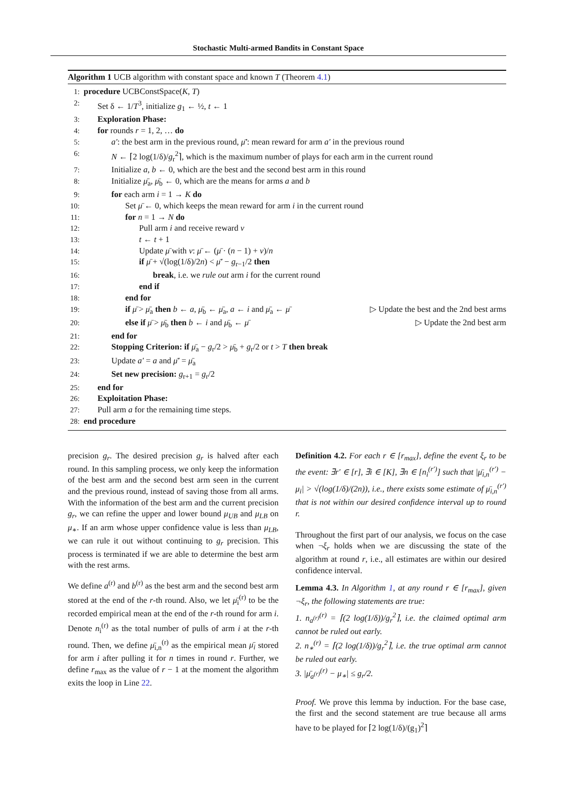Stochastic Multi-armed Bandits in Constant Space
Algorithm 1 UCB algorithm with constant space and known T (Theorem 4.1)
1: procedure UCBConstSpace(K, T)
2: Set δ ← 1/T<sup>3</sup>, initialize g<sub>1</sub> ← ½, t ← 1
3: Exploration Phase:
4: for rounds r = 1, 2, … do
5: a′: the best arm in the previous round, μ̄′: mean reward for arm a′ in the previous round
6: N ← ⌈2 log(1/δ)/g<sub>r</sub><sup>2</sup>⌉, which is the maximum number of plays for each arm in the current round
7: Initialize a, b ← 0, which are the best and the second best arm in this round
8: Initialize μ̄<sub>a</sub>, μ̄<sub>b</sub> ← 0, which are the means for arms a and b
9: for each arm i = 1 → K do
10: Set μ̄ ← 0, which keeps the mean reward for arm i in the current round
11: for n = 1 → N do
12: Pull arm i and receive reward v
13: t ← t + 1
14: Update μ̄ with v: μ̄ ← (μ̄ · (n − 1) + v)/n
15: if μ̄ + √(log(1/δ)/2n) < μ̄′ − g<sub>r−1</sub>/2 then
16: break, i.e. we rule out arm i for the current round
17: end if
18: end for
19: if μ̄ > μ̄<sub>a</sub> then b ← a, μ̄<sub>b</sub> ← μ̄<sub>a</sub>, a ← i and μ̄<sub>a</sub> ← μ̄ ▷ Update the best and the 2nd best arms
20: else if μ̄ > μ̄<sub>b</sub> then b ← i and μ̄<sub>b</sub> ← μ̄ ▷ Update the 2nd best arm
21: end for
22: Stopping Criterion: if μ̄<sub>a</sub> − g<sub>r</sub>/2 > μ̄<sub>b</sub> + g<sub>r</sub>/2 or t > T then break
23: Update a′ = a and μ̄′ = μ̄<sub>a</sub>
24: Set new precision: g<sub>r+1</sub> = g<sub>r</sub>/2
25: end for
26: Exploitation Phase:
27: Pull arm a for the remaining time steps.
28: end procedure
precision g<sub>r</sub>. The desired precision g<sub>r</sub> is halved after each round. In this sampling process, we only keep the information of the best arm and the second best arm seen in the current and the previous round, instead of saving those from all arms. With the information of the best arm and the current precision g<sub>r</sub>, we can refine the upper and lower bound μ<sub>UB</sub> and μ<sub>LB</sub> on μ<sub>∗</sub>. If an arm whose upper confidence value is less than μ<sub>LB</sub>, we can rule it out without continuing to g<sub>r</sub> precision. This process is terminated if we are able to determine the best arm with the rest arms.
We define a<sup>(r)</sup> and b<sup>(r)</sup> as the best arm and the second best arm stored at the end of the r-th round. Also, we let μ̄<sub>i</sub><sup>(r)</sup> to be the recorded empirical mean at the end of the r-th round for arm i. Denote n<sub>i</sub><sup>(r)</sup> as the total number of pulls of arm i at the r-th round. Then, we define μ̄<sub>i,n</sub><sup>(r)</sup> as the empirical mean μ̄<sub>i</sub> stored for arm i after pulling it for n times in round r. Further, we define r<sub>max</sub> as the value of r − 1 at the moment the algorithm exits the loop in Line 22.
Definition 4.2. For each r ∈ [r<sub>max</sub>], define the event ξ<sub>r</sub> to be the event: ∃r′ ∈ [r], ∃i ∈ [K], ∃n ∈ [n<sub>i</sub><sup>(r′)</sup>] such that |μ̄<sub>i,n</sub><sup>(r′)</sup> − μ<sub>i</sub>| > √(log(1/δ)/(2n)), i.e., there exists some estimate of μ̄<sub>i,n</sub><sup>(r′)</sup> that is not within our desired confidence interval up to round r.
Throughout the first part of our analysis, we focus on the case when ¬ξ<sub>r</sub> holds when we are discussing the state of the algorithm at round r, i.e., all estimates are within our desired confidence interval.
Lemma 4.3. In Algorithm 1, at any round r ∈ [r<sub>max</sub>], given ¬ξ<sub>r</sub>, the following statements are true:
1. n<sub>a<sup>(r)</sup></sub><sup>(r)</sup> = ⌈(2 log(1/δ))/g<sub>r</sub><sup>2</sup>⌉, i.e. the claimed optimal arm cannot be ruled out early.
2. n<sub>∗</sub><sup>(r)</sup> = ⌈(2 log(1/δ))/g<sub>r</sub><sup>2</sup>⌉, i.e. the true optimal arm cannot be ruled out early.
3. |μ̄<sub>a<sup>(r)</sup></sub><sup>(r)</sup> − μ<sub>∗</sub>| ≤ g<sub>r</sub>/2.
Proof. We prove this lemma by induction. For the base case, the first and the second statement are true because all arms have to be played for ⌈2 log(1/δ)/(g<sub>1</sub>)<sup>2</sup>⌉